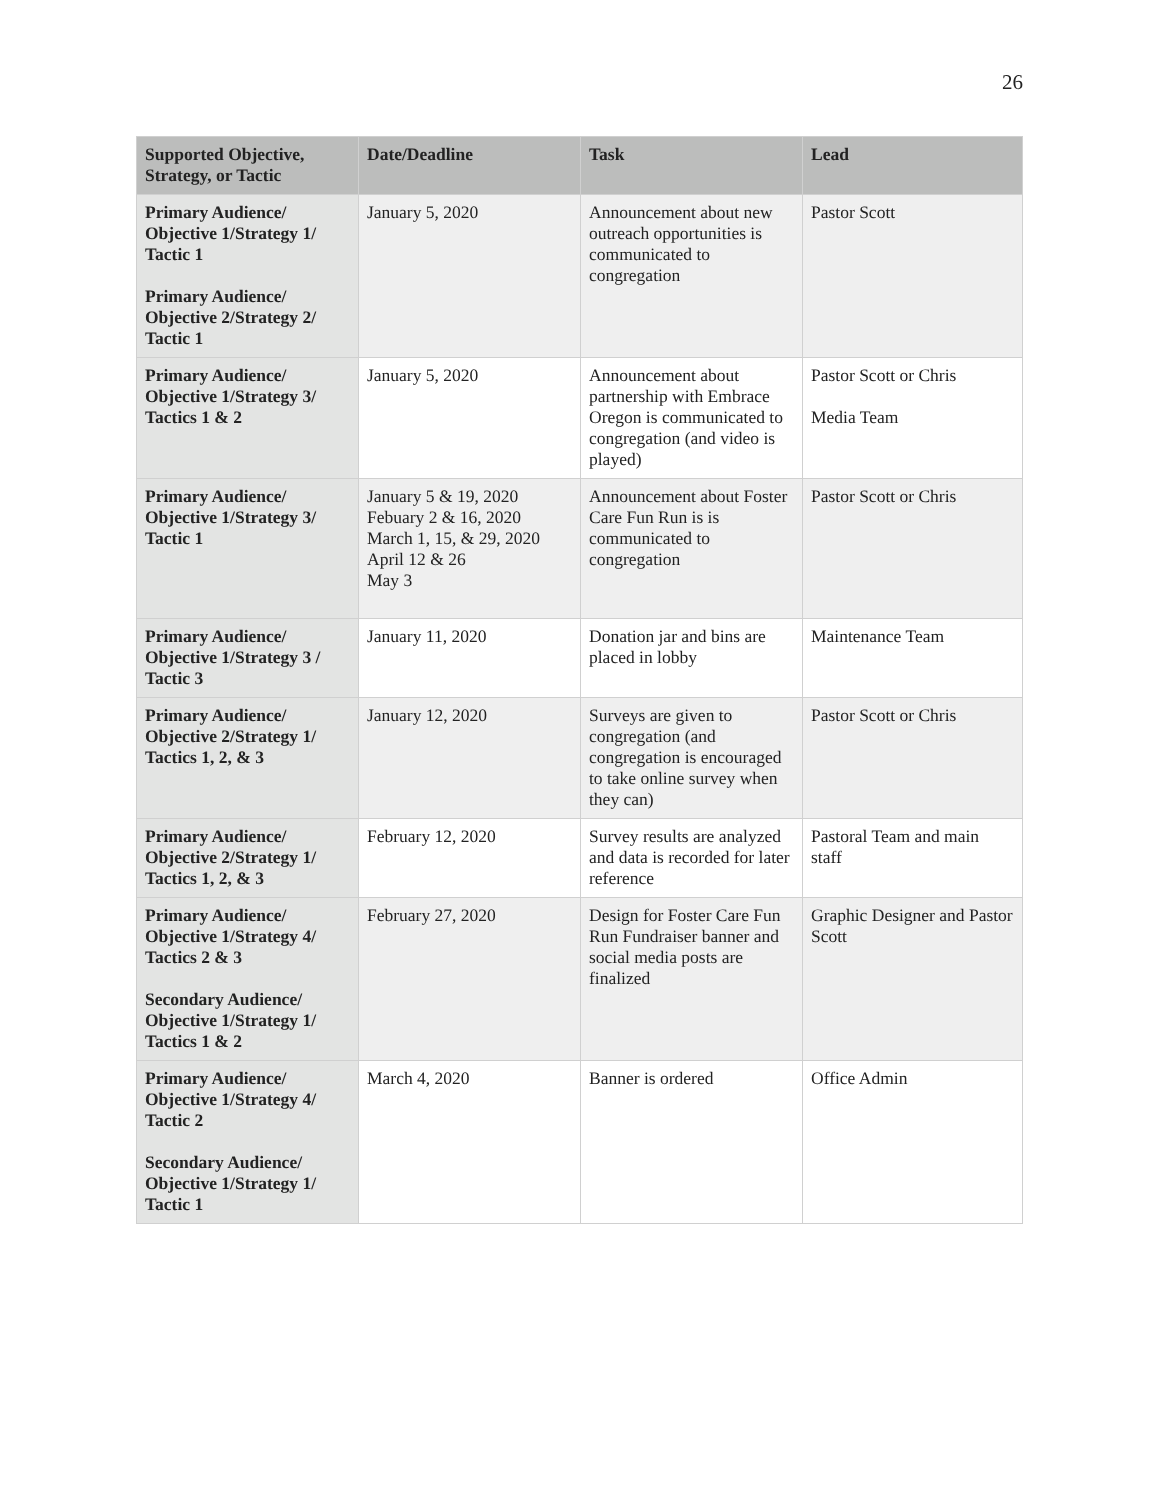26
| Supported Objective, Strategy, or Tactic | Date/Deadline | Task | Lead |
| --- | --- | --- | --- |
| Primary Audience/ Objective 1/Strategy 1/ Tactic 1 Primary Audience/ Objective 2/Strategy 2/ Tactic 1 | January 5, 2020 | Announcement about new outreach opportunities is communicated to congregation | Pastor Scott |
| Primary Audience/ Objective 1/Strategy 3/ Tactics 1 & 2 | January 5, 2020 | Announcement about partnership with Embrace Oregon is communicated to congregation (and video is played) | Pastor Scott or Chris Media Team |
| Primary Audience/ Objective 1/Strategy 3/ Tactic 1 | January 5 & 19, 2020 Febuary 2 & 16, 2020 March 1, 15, & 29, 2020 April 12 & 26 May 3 | Announcement about Foster Care Fun Run is is communicated to congregation | Pastor Scott or Chris |
| Primary Audience/ Objective 1/Strategy 3 / Tactic 3 | January 11, 2020 | Donation jar and bins are placed in lobby | Maintenance Team |
| Primary Audience/ Objective 2/Strategy 1/ Tactics 1, 2, & 3 | January 12, 2020 | Surveys are given to congregation (and congregation is encouraged to take online survey when they can) | Pastor Scott or Chris |
| Primary Audience/ Objective 2/Strategy 1/ Tactics 1, 2, & 3 | February 12, 2020 | Survey results are analyzed and data is recorded for later reference | Pastoral Team and main staff |
| Primary Audience/ Objective 1/Strategy 4/ Tactics 2 & 3 Secondary Audience/ Objective 1/Strategy 1/ Tactics 1 & 2 | February 27, 2020 | Design for Foster Care Fun Run Fundraiser banner and social media posts are finalized | Graphic Designer and Pastor Scott |
| Primary Audience/ Objective 1/Strategy 4/ Tactic 2 Secondary Audience/ Objective 1/Strategy 1/ Tactic 1 | March 4, 2020 | Banner is ordered | Office Admin |